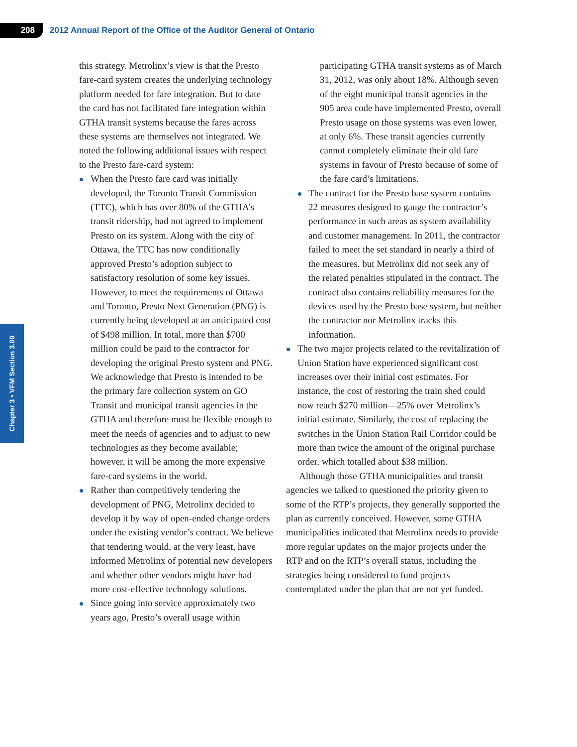208
2012 Annual Report of the Office of the Auditor General of Ontario
Chapter 3 • VFM Section 3.09
this strategy. Metrolinx’s view is that the Presto fare-card system creates the underlying technology platform needed for fare integration. But to date the card has not facilitated fare integration within GTHA transit systems because the fares across these systems are themselves not integrated. We noted the following additional issues with respect to the Presto fare-card system:
When the Presto fare card was initially developed, the Toronto Transit Commission (TTC), which has over 80% of the GTHA’s transit ridership, had not agreed to implement Presto on its system. Along with the city of Ottawa, the TTC has now conditionally approved Presto’s adoption subject to satisfactory resolution of some key issues. However, to meet the requirements of Ottawa and Toronto, Presto Next Generation (PNG) is currently being developed at an anticipated cost of $498 million. In total, more than $700 million could be paid to the contractor for developing the original Presto system and PNG. We acknowledge that Presto is intended to be the primary fare collection system on GO Transit and municipal transit agencies in the GTHA and therefore must be flexible enough to meet the needs of agencies and to adjust to new technologies as they become available; however, it will be among the more expensive fare-card systems in the world.
Rather than competitively tendering the development of PNG, Metrolinx decided to develop it by way of open-ended change orders under the existing vendor’s contract. We believe that tendering would, at the very least, have informed Metrolinx of potential new developers and whether other vendors might have had more cost-effective technology solutions.
Since going into service approximately two years ago, Presto’s overall usage within
participating GTHA transit systems as of March 31, 2012, was only about 18%. Although seven of the eight municipal transit agencies in the 905 area code have implemented Presto, overall Presto usage on those systems was even lower, at only 6%. These transit agencies currently cannot completely eliminate their old fare systems in favour of Presto because of some of the fare card’s limitations.
The contract for the Presto base system contains 22 measures designed to gauge the contractor’s performance in such areas as system availability and customer management. In 2011, the contractor failed to meet the set standard in nearly a third of the measures, but Metrolinx did not seek any of the related penalties stipulated in the contract. The contract also contains reliability measures for the devices used by the Presto base system, but neither the contractor nor Metrolinx tracks this information.
The two major projects related to the revitalization of Union Station have experienced significant cost increases over their initial cost estimates. For instance, the cost of restoring the train shed could now reach $270 million—25% over Metrolinx’s initial estimate. Similarly, the cost of replacing the switches in the Union Station Rail Corridor could be more than twice the amount of the original purchase order, which totalled about $38 million.
Although those GTHA municipalities and transit agencies we talked to questioned the priority given to some of the RTP’s projects, they generally supported the plan as currently conceived. However, some GTHA municipalities indicated that Metrolinx needs to provide more regular updates on the major projects under the RTP and on the RTP’s overall status, including the strategies being considered to fund projects contemplated under the plan that are not yet funded.